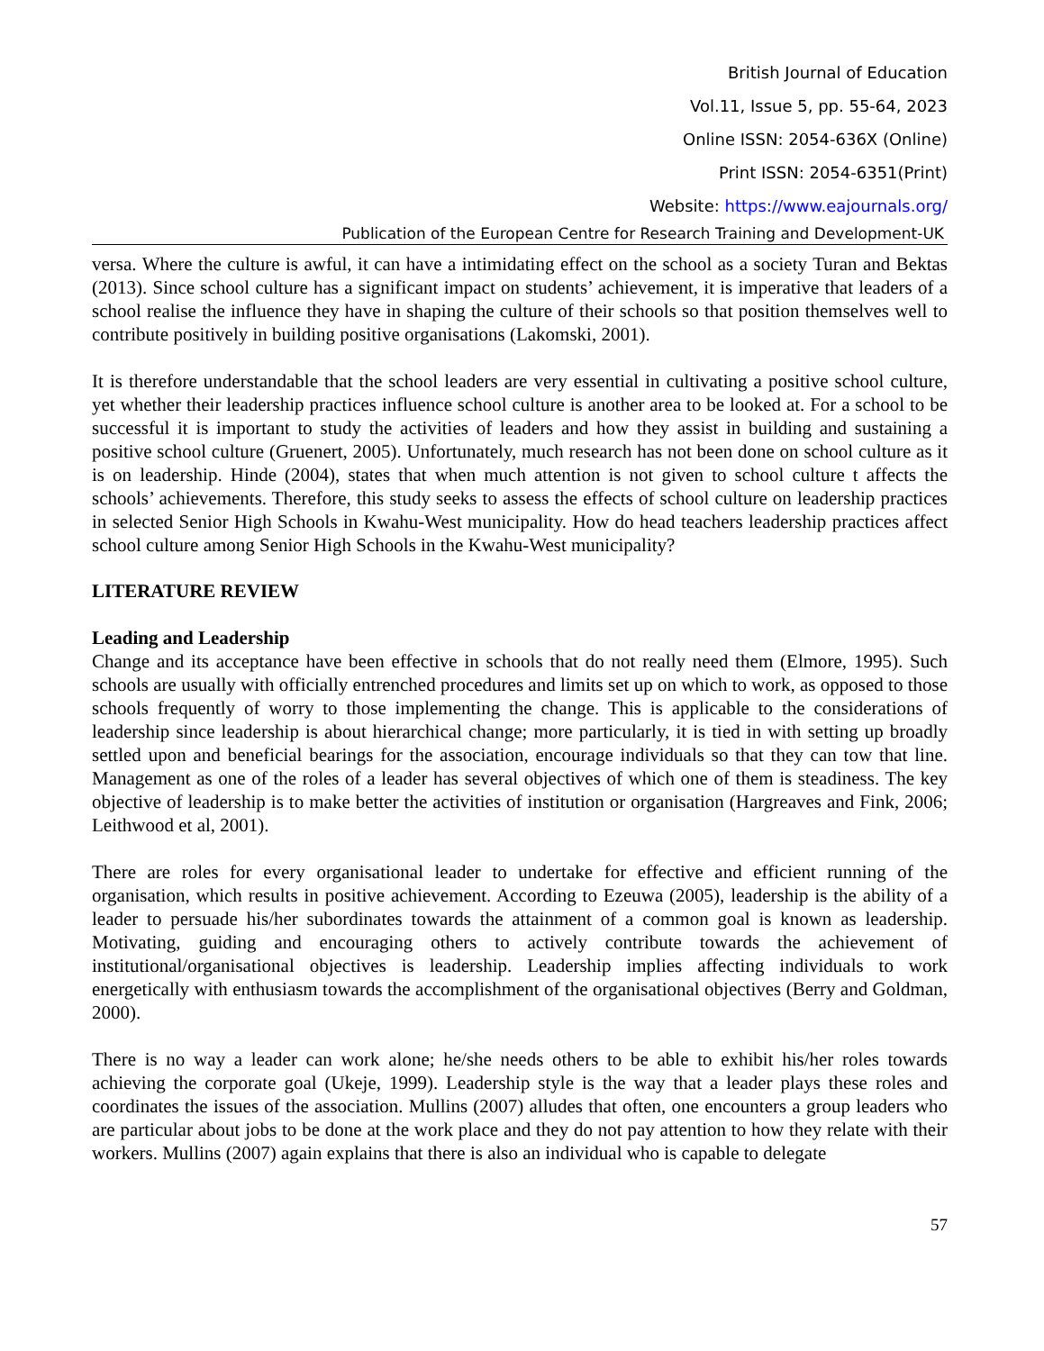British Journal of Education
Vol.11, Issue 5, pp. 55-64, 2023
Online ISSN: 2054-636X (Online)
Print ISSN: 2054-6351(Print)
Website: https://www.eajournals.org/
Publication of the European Centre for Research Training and Development-UK
versa. Where the culture is awful, it can have a intimidating effect on the school as a society Turan and Bektas (2013). Since school culture has a significant impact on students’ achievement, it is imperative that leaders of a school realise the influence they have in shaping the culture of their schools so that position themselves well to contribute positively in building positive organisations (Lakomski, 2001).
It is therefore understandable that the school leaders are very essential in cultivating a positive school culture, yet whether their leadership practices influence school culture is another area to be looked at. For a school to be successful it is important to study the activities of leaders and how they assist in building and sustaining a positive school culture (Gruenert, 2005). Unfortunately, much research has not been done on school culture as it is on leadership. Hinde (2004), states that when much attention is not given to school culture t affects the schools’ achievements. Therefore, this study seeks to assess the effects of school culture on leadership practices in selected Senior High Schools in Kwahu-West municipality. How do head teachers leadership practices affect school culture among Senior High Schools in the Kwahu-West municipality?
LITERATURE REVIEW
Leading and Leadership
Change and its acceptance have been effective in schools that do not really need them (Elmore, 1995). Such schools are usually with officially entrenched procedures and limits set up on which to work, as opposed to those schools frequently of worry to those implementing the change. This is applicable to the considerations of leadership since leadership is about hierarchical change; more particularly, it is tied in with setting up broadly settled upon and beneficial bearings for the association, encourage individuals so that they can tow that line. Management as one of the roles of a leader has several objectives of which one of them is steadiness. The key objective of leadership is to make better the activities of institution or organisation (Hargreaves and Fink, 2006; Leithwood et al, 2001).
There are roles for every organisational leader to undertake for effective and efficient running of the organisation, which results in positive achievement. According to Ezeuwa (2005), leadership is the ability of a leader to persuade his/her subordinates towards the attainment of a common goal is known as leadership. Motivating, guiding and encouraging others to actively contribute towards the achievement of institutional/organisational objectives is leadership. Leadership implies affecting individuals to work energetically with enthusiasm towards the accomplishment of the organisational objectives (Berry and Goldman, 2000).
There is no way a leader can work alone; he/she needs others to be able to exhibit his/her roles towards achieving the corporate goal (Ukeje, 1999). Leadership style is the way that a leader plays these roles and coordinates the issues of the association. Mullins (2007) alludes that often, one encounters a group leaders who are particular about jobs to be done at the work place and they do not pay attention to how they relate with their workers. Mullins (2007) again explains that there is also an individual who is capable to delegate
57